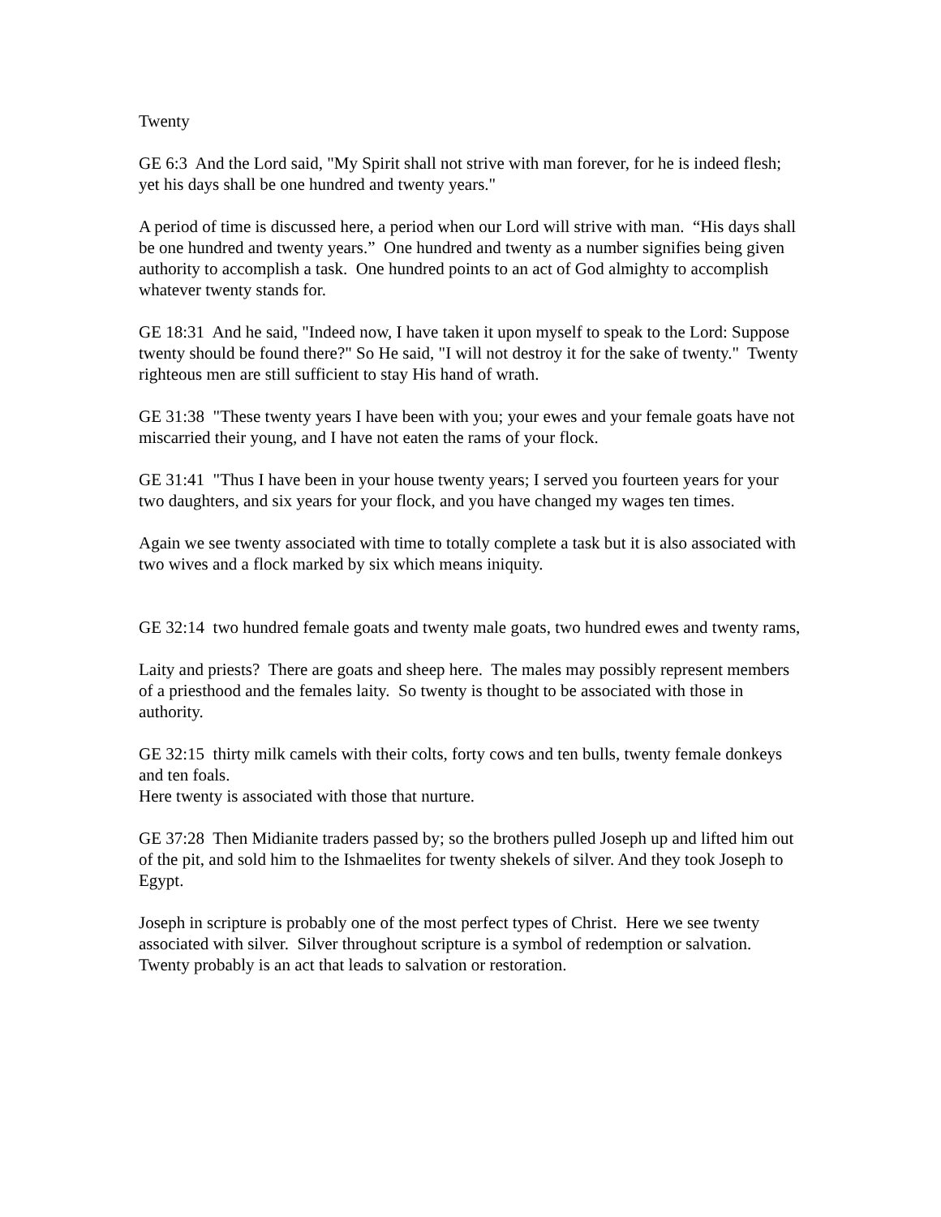Twenty
GE 6:3 And the Lord said, "My Spirit shall not strive with man forever, for he is indeed flesh; yet his days shall be one hundred and twenty years."
A period of time is discussed here, a period when our Lord will strive with man. “His days shall be one hundred and twenty years.” One hundred and twenty as a number signifies being given authority to accomplish a task. One hundred points to an act of God almighty to accomplish whatever twenty stands for.
GE 18:31 And he said, "Indeed now, I have taken it upon myself to speak to the Lord: Suppose twenty should be found there?" So He said, "I will not destroy it for the sake of twenty." Twenty righteous men are still sufficient to stay His hand of wrath.
GE 31:38 "These twenty years I have been with you; your ewes and your female goats have not miscarried their young, and I have not eaten the rams of your flock.
GE 31:41 "Thus I have been in your house twenty years; I served you fourteen years for your two daughters, and six years for your flock, and you have changed my wages ten times.
Again we see twenty associated with time to totally complete a task but it is also associated with two wives and a flock marked by six which means iniquity.
GE 32:14 two hundred female goats and twenty male goats, two hundred ewes and twenty rams,
Laity and priests? There are goats and sheep here. The males may possibly represent members of a priesthood and the females laity. So twenty is thought to be associated with those in authority.
GE 32:15 thirty milk camels with their colts, forty cows and ten bulls, twenty female donkeys and ten foals.
Here twenty is associated with those that nurture.
GE 37:28 Then Midianite traders passed by; so the brothers pulled Joseph up and lifted him out of the pit, and sold him to the Ishmaelites for twenty shekels of silver. And they took Joseph to Egypt.
Joseph in scripture is probably one of the most perfect types of Christ. Here we see twenty associated with silver. Silver throughout scripture is a symbol of redemption or salvation. Twenty probably is an act that leads to salvation or restoration.